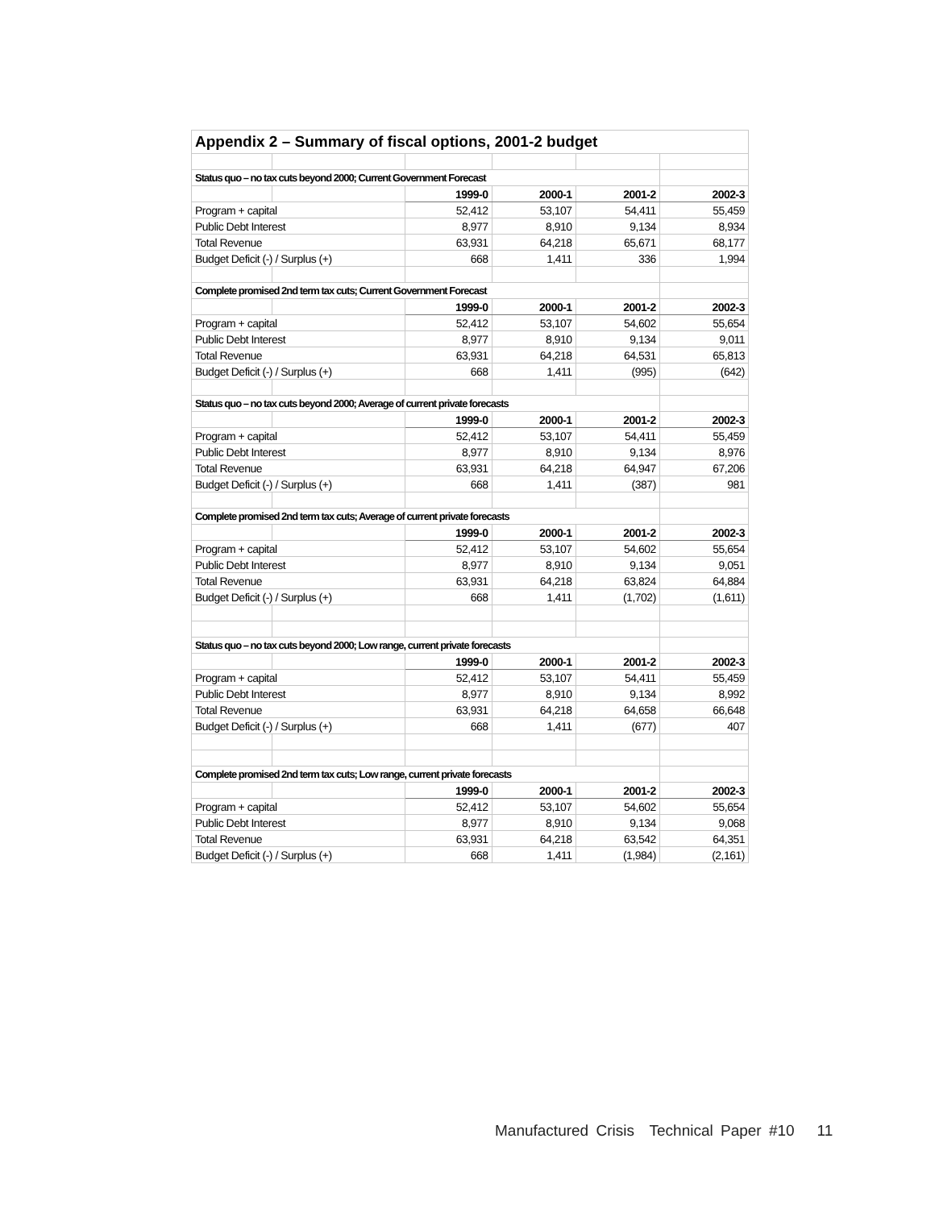| Appendix 2 – Summary of fiscal options, 2001-2 budget | | | | | |
| Status quo – no tax cuts beyond 2000; Current Government Forecast | | | | | |
| | | 1999-0 | 2000-1 | 2001-2 | 2002-3 |
| Program + capital | | 52,412 | 53,107 | 54,411 | 55,459 |
| Public Debt Interest | | 8,977 | 8,910 | 9,134 | 8,934 |
| Total Revenue | | 63,931 | 64,218 | 65,671 | 68,177 |
| Budget Deficit (-) / Surplus (+) | | 668 | 1,411 | 336 | 1,994 |
| Complete promised 2nd term tax cuts; Current Government Forecast | | | | | |
| | | 1999-0 | 2000-1 | 2001-2 | 2002-3 |
| Program + capital | | 52,412 | 53,107 | 54,602 | 55,654 |
| Public Debt Interest | | 8,977 | 8,910 | 9,134 | 9,011 |
| Total Revenue | | 63,931 | 64,218 | 64,531 | 65,813 |
| Budget Deficit (-) / Surplus (+) | | 668 | 1,411 | (995) | (642) |
| Status quo – no tax cuts beyond 2000; Average of current private forecasts | | | | | |
| | | 1999-0 | 2000-1 | 2001-2 | 2002-3 |
| Program + capital | | 52,412 | 53,107 | 54,411 | 55,459 |
| Public Debt Interest | | 8,977 | 8,910 | 9,134 | 8,976 |
| Total Revenue | | 63,931 | 64,218 | 64,947 | 67,206 |
| Budget Deficit (-) / Surplus (+) | | 668 | 1,411 | (387) | 981 |
| Complete promised 2nd term tax cuts; Average of current private forecasts | | | | | |
| | | 1999-0 | 2000-1 | 2001-2 | 2002-3 |
| Program + capital | | 52,412 | 53,107 | 54,602 | 55,654 |
| Public Debt Interest | | 8,977 | 8,910 | 9,134 | 9,051 |
| Total Revenue | | 63,931 | 64,218 | 63,824 | 64,884 |
| Budget Deficit (-) / Surplus (+) | | 668 | 1,411 | (1,702) | (1,611) |
| Status quo – no tax cuts beyond 2000; Low range, current private forecasts | | | | | |
| | | 1999-0 | 2000-1 | 2001-2 | 2002-3 |
| Program + capital | | 52,412 | 53,107 | 54,411 | 55,459 |
| Public Debt Interest | | 8,977 | 8,910 | 9,134 | 8,992 |
| Total Revenue | | 63,931 | 64,218 | 64,658 | 66,648 |
| Budget Deficit (-) / Surplus (+) | | 668 | 1,411 | (677) | 407 |
| Complete promised 2nd term tax cuts; Low range, current private forecasts | | | | | |
| | | 1999-0 | 2000-1 | 2001-2 | 2002-3 |
| Program + capital | | 52,412 | 53,107 | 54,602 | 55,654 |
| Public Debt Interest | | 8,977 | 8,910 | 9,134 | 9,068 |
| Total Revenue | | 63,931 | 64,218 | 63,542 | 64,351 |
| Budget Deficit (-) / Surplus (+) | | 668 | 1,411 | (1,984) | (2,161) |
Manufactured Crisis Technical Paper #10 11